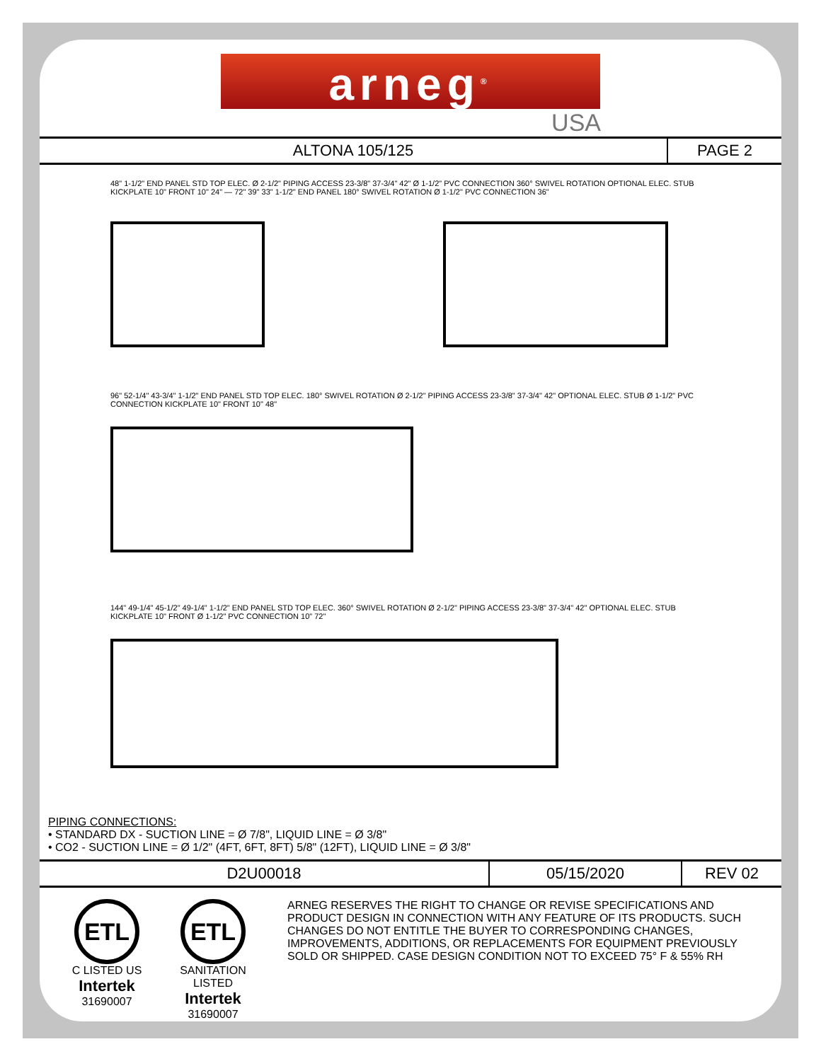arneg<sup>®</sup>
USA
ALTONA 105/125 PAGE 2
48" 1-1/2" END PANEL STD TOP ELEC. Ø 2-1/2" PIPING ACCESS 23-3/8" 37-3/4" 42" Ø 1-1/2" PVC CONNECTION 360° SWIVEL ROTATION OPTIONAL ELEC. STUB KICKPLATE 10" FRONT 10" 24" — 72" 39" 33" 1-1/2" END PANEL 180° SWIVEL ROTATION Ø 1-1/2" PVC CONNECTION 36"
96" 52-1/4" 43-3/4" 1-1/2" END PANEL STD TOP ELEC. 180° SWIVEL ROTATION Ø 2-1/2" PIPING ACCESS 23-3/8" 37-3/4" 42" OPTIONAL ELEC. STUB Ø 1-1/2" PVC CONNECTION KICKPLATE 10" FRONT 10" 48"
144" 49-1/4" 45-1/2" 49-1/4" 1-1/2" END PANEL STD TOP ELEC. 360° SWIVEL ROTATION Ø 2-1/2" PIPING ACCESS 23-3/8" 37-3/4" 42" OPTIONAL ELEC. STUB KICKPLATE 10" FRONT Ø 1-1/2" PVC CONNECTION 10" 72"
PIPING CONNECTIONS:
• STANDARD DX - SUCTION LINE = Ø 7/8", LIQUID LINE = Ø 3/8"
• CO2 - SUCTION LINE = Ø 1/2" (4FT, 6FT, 8FT) 5/8" (12FT), LIQUID LINE = Ø 3/8"
D2U00018 05/15/2020 REV 02
ETL
C LISTED US
Intertek
31690007
ETL
SANITATION LISTED
Intertek
31690007
ARNEG RESERVES THE RIGHT TO CHANGE OR REVISE SPECIFICATIONS AND PRODUCT DESIGN IN CONNECTION WITH ANY FEATURE OF ITS PRODUCTS. SUCH CHANGES DO NOT ENTITLE THE BUYER TO CORRESPONDING CHANGES, IMPROVEMENTS, ADDITIONS, OR REPLACEMENTS FOR EQUIPMENT PREVIOUSLY SOLD OR SHIPPED. CASE DESIGN CONDITION NOT TO EXCEED 75° F & 55% RH